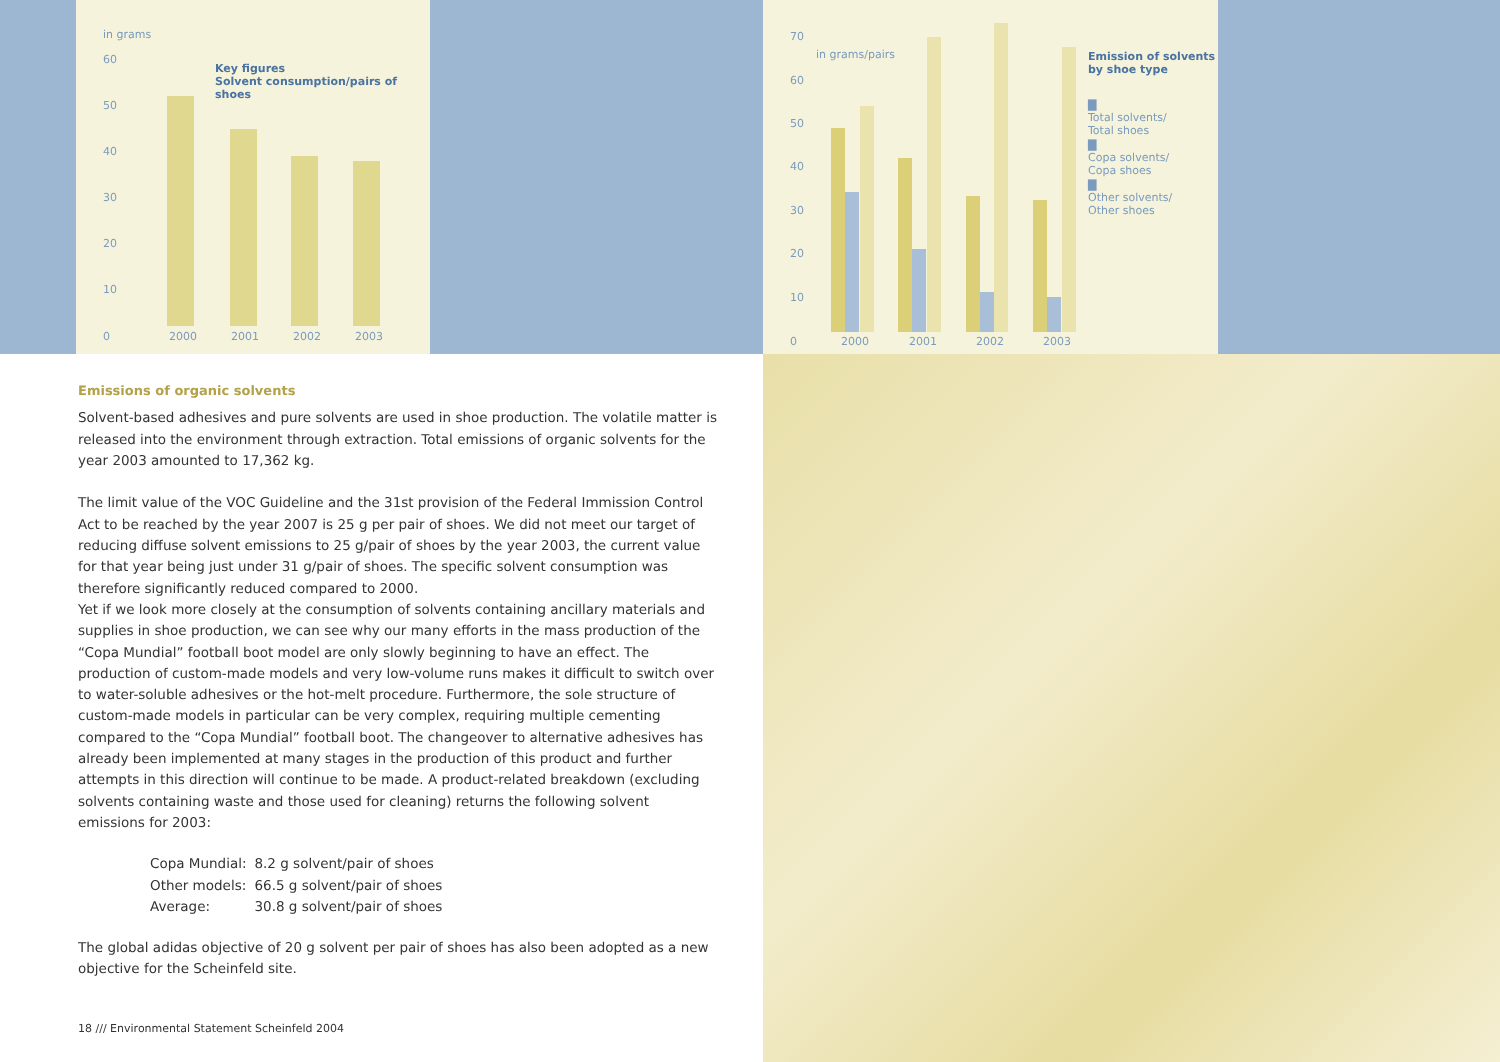in grams
Key figures
Solvent consumption/pairs of shoes
60
50
40
30
20
10
0 2000 2001 2002 2003
70
in grams/pairs
60
50
40
30
20
10
0
Emission of solvents
by shoe type
▇
Total solvents/
Total shoes
▇
Copa solvents/
Copa shoes
▇
Other solvents/
Other shoes
2000 2001 2002 2003
Emissions of organic solvents
Solvent-based adhesives and pure solvents are used in shoe production. The volatile matter is released into the environment through extraction. Total emissions of organic solvents for the year 2003 amounted to 17,362 kg.
The limit value of the VOC Guideline and the 31st provision of the Federal Immission Control Act to be reached by the year 2007 is 25 g per pair of shoes. We did not meet our target of reducing diffuse solvent emissions to 25 g/pair of shoes by the year 2003, the current value for that year being just under 31 g/pair of shoes. The specific solvent consumption was therefore significantly reduced compared to 2000.
Yet if we look more closely at the consumption of solvents containing ancillary materials and supplies in shoe production, we can see why our many efforts in the mass production of the “Copa Mundial” football boot model are only slowly beginning to have an effect. The production of custom-made models and very low-volume runs makes it difficult to switch over to water-soluble adhesives or the hot-melt procedure. Furthermore, the sole structure of custom-made models in particular can be very complex, requiring multiple cementing compared to the “Copa Mundial” football boot. The changeover to alternative adhesives has already been implemented at many stages in the production of this product and further attempts in this direction will continue to be made. A product-related breakdown (excluding solvents containing waste and those used for cleaning) returns the following solvent emissions for 2003:
| Copa Mundial: | 8.2 g solvent/pair of shoes |
| Other models: | 66.5 g solvent/pair of shoes |
| Average: | 30.8 g solvent/pair of shoes |
The global adidas objective of 20 g solvent per pair of shoes has also been adopted as a new objective for the Scheinfeld site.
18 /// Environmental Statement Scheinfeld 2004